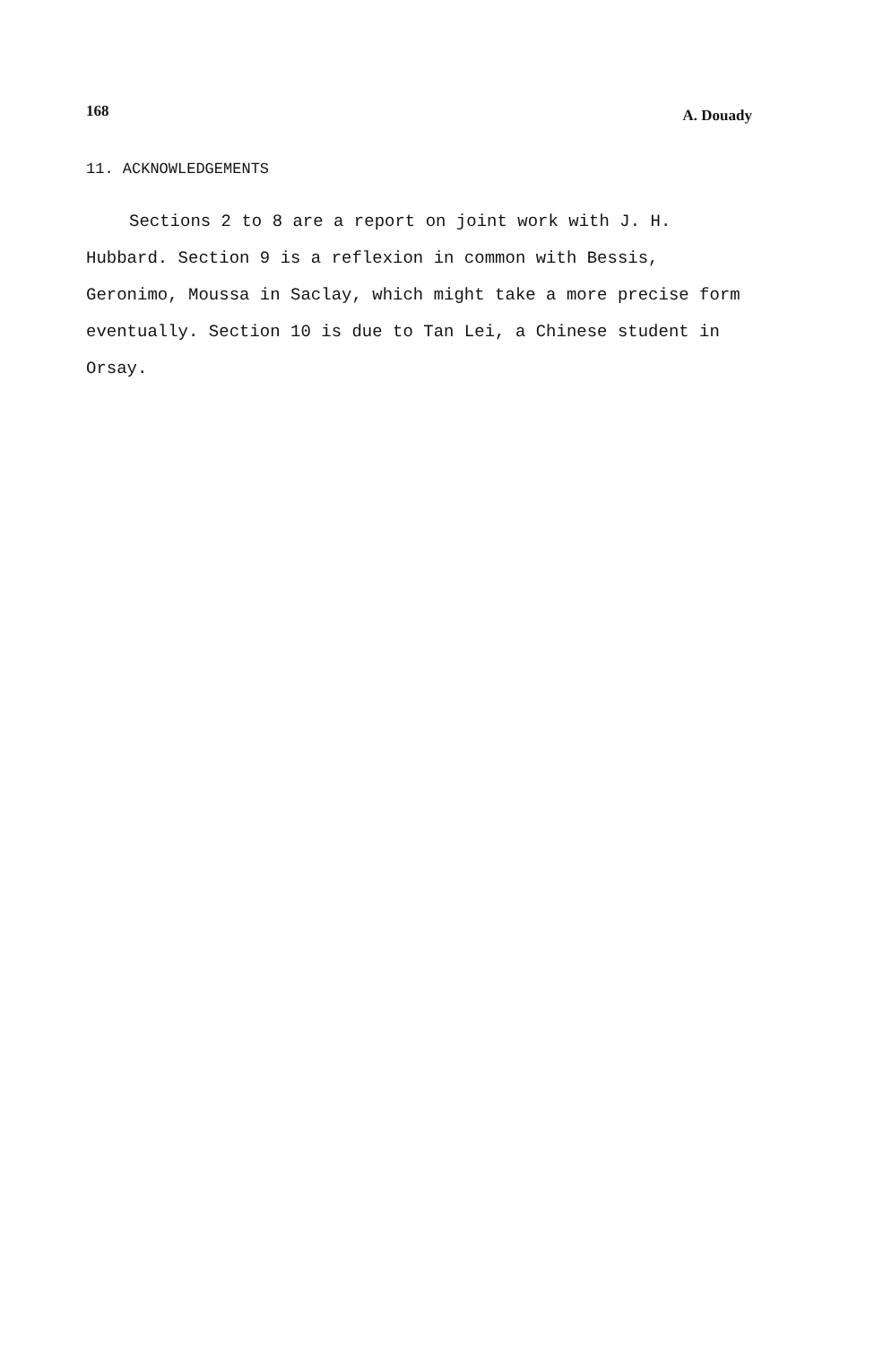168 A. Douady
11. ACKNOWLEDGEMENTS
Sections 2 to 8 are a report on joint work with J. H. Hubbard. Section 9 is a reflexion in common with Bessis, Geronimo, Moussa in Saclay, which might take a more precise form eventually. Section 10 is due to Tan Lei, a Chinese student in Orsay.